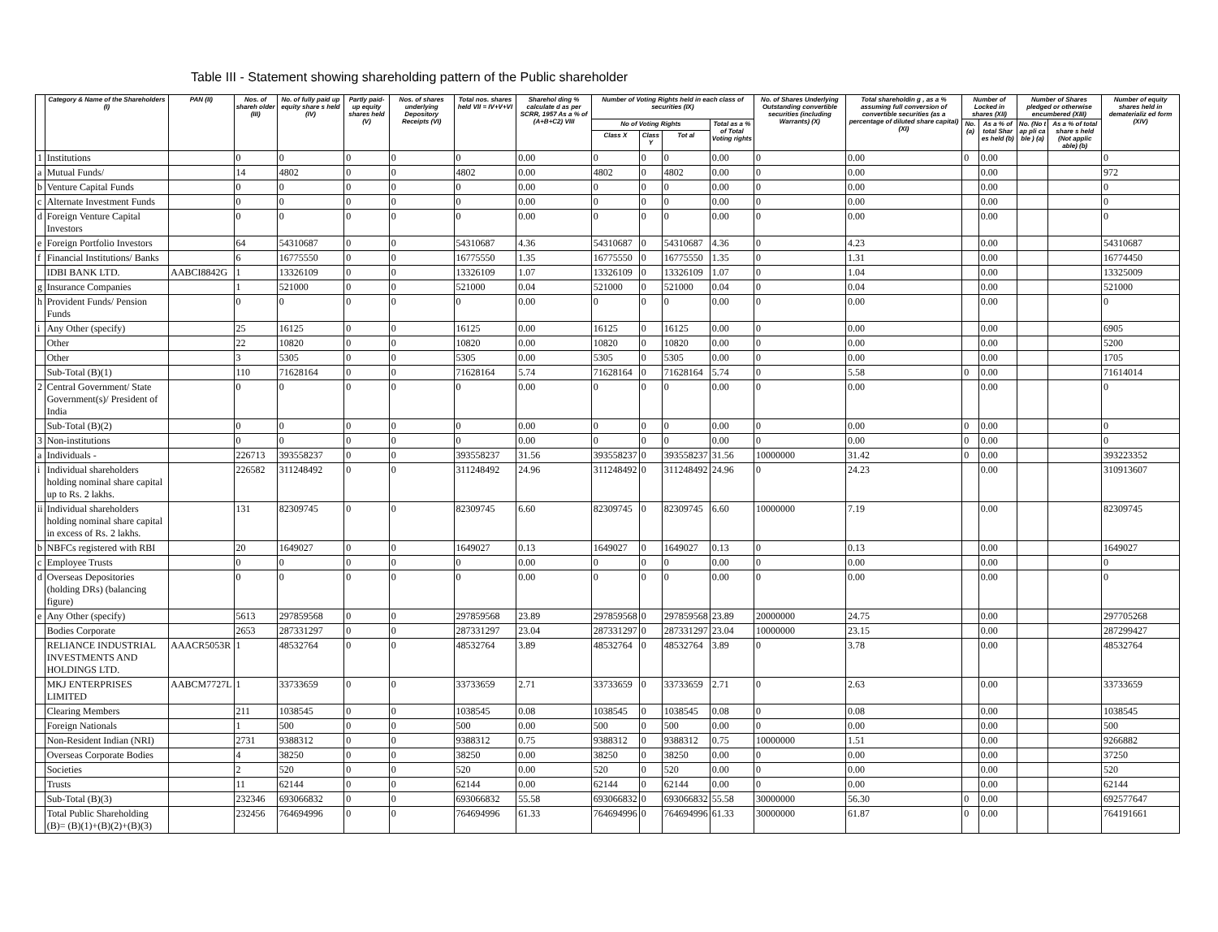Table III - Statement showing shareholding pattern of the Public shareholder
| | Category & Name of the Shareholders (I) | PAN (II) | Nos. of shareh older (III) | No. of fully paid up equity share s held (IV) | Partly paid-up equity shares held (V) | Nos. of shares underlying Depository Receipts (VI) | Total nos. shares held VII = IV+V+VI | Sharehol ding % calculate d as per SCRR, 1957 As a % of (A+B+C2) VIII | Number of Voting Rights held in each class of securities (IX) | | | | No. of Shares Underlying Outstanding convertible securities (including Warrants) (X) | Total shareholdin g , as a % assuming full conversion of convertible securities (as a percentage of diluted share capital) (XI) | Number of Locked in shares (XII) | | Number of Shares pledged or otherwise encumbered (XIII) | | Number of equity shares held in dematerializ ed form (XIV) |
| --- | --- | --- | --- | --- | --- | --- | --- | --- | --- | --- | --- | --- | --- | --- | --- | --- | --- | --- | --- |
| | | | | | | | | | No of Voting Rights | | | Total as a % of Total Voting rights | | | No. (a) | As a % of total Shar es held (b) | No. (No t ap pli ca ble ) (a) | As a % of total share s held (Not applic able) (b) | |
| | | | | | | | | | Class X | Class Y | Tot al | | | | | | | | |
| 1 | Institutions | | 0 | 0 | 0 | 0 | 0 | 0.00 | 0 | 0 | 0 | 0.00 | 0 | 0.00 | 0 | 0.00 | | | 0 |
| a | Mutual Funds/ | | 14 | 4802 | 0 | 0 | 4802 | 0.00 | 4802 | 0 | 4802 | 0.00 | 0 | 0.00 | | 0.00 | | | 972 |
| b | Venture Capital Funds | | 0 | 0 | 0 | 0 | 0 | 0.00 | 0 | 0 | 0 | 0.00 | 0 | 0.00 | | 0.00 | | | 0 |
| c | Alternate Investment Funds | | 0 | 0 | 0 | 0 | 0 | 0.00 | 0 | 0 | 0 | 0.00 | 0 | 0.00 | | 0.00 | | | 0 |
| d | Foreign Venture Capital Investors | | 0 | 0 | 0 | 0 | 0 | 0.00 | 0 | 0 | 0 | 0.00 | 0 | 0.00 | | 0.00 | | | 0 |
| e | Foreign Portfolio Investors | | 64 | 54310687 | 0 | 0 | 54310687 | 4.36 | 54310687 | 0 | 54310687 | 4.36 | 0 | 4.23 | | 0.00 | | | 54310687 |
| f | Financial Institutions/ Banks | | 6 | 16775550 | 0 | 0 | 16775550 | 1.35 | 16775550 | 0 | 16775550 | 1.35 | 0 | 1.31 | | 0.00 | | | 16774450 |
| | IDBI BANK LTD. | AABCI8842G | 1 | 13326109 | 0 | 0 | 13326109 | 1.07 | 13326109 | 0 | 13326109 | 1.07 | 0 | 1.04 | | 0.00 | | | 13325009 |
| g | Insurance Companies | | 1 | 521000 | 0 | 0 | 521000 | 0.04 | 521000 | 0 | 521000 | 0.04 | 0 | 0.04 | | 0.00 | | | 521000 |
| h | Provident Funds/ Pension Funds | | 0 | 0 | 0 | 0 | 0 | 0.00 | 0 | 0 | 0 | 0.00 | 0 | 0.00 | | 0.00 | | | 0 |
| i | Any Other (specify) | | 25 | 16125 | 0 | 0 | 16125 | 0.00 | 16125 | 0 | 16125 | 0.00 | 0 | 0.00 | | 0.00 | | | 6905 |
| | Other | | 22 | 10820 | 0 | 0 | 10820 | 0.00 | 10820 | 0 | 10820 | 0.00 | 0 | 0.00 | | 0.00 | | | 5200 |
| | Other | | 3 | 5305 | 0 | 0 | 5305 | 0.00 | 5305 | 0 | 5305 | 0.00 | 0 | 0.00 | | 0.00 | | | 1705 |
| | Sub-Total (B)(1) | | 110 | 71628164 | 0 | 0 | 71628164 | 5.74 | 71628164 | 0 | 71628164 | 5.74 | 0 | 5.58 | 0 | 0.00 | | | 71614014 |
| 2 | Central Government/ State Government(s)/ President of India | | 0 | 0 | 0 | 0 | 0 | 0.00 | 0 | 0 | 0 | 0.00 | 0 | 0.00 | | 0.00 | | | 0 |
| | Sub-Total (B)(2) | | 0 | 0 | 0 | 0 | 0 | 0.00 | 0 | 0 | 0 | 0.00 | 0 | 0.00 | 0 | 0.00 | | | 0 |
| 3 | Non-institutions | | 0 | 0 | 0 | 0 | 0 | 0.00 | 0 | 0 | 0 | 0.00 | 0 | 0.00 | 0 | 0.00 | | | 0 |
| a | Individuals - | | 226713 | 393558237 | 0 | 0 | 393558237 | 31.56 | 393558237 | 0 | 393558237 | 31.56 | 10000000 | 31.42 | 0 | 0.00 | | | 393223352 |
| i | Individual shareholders holding nominal share capital up to Rs. 2 lakhs. | | 226582 | 311248492 | 0 | 0 | 311248492 | 24.96 | 311248492 | 0 | 311248492 | 24.96 | 0 | 24.23 | | 0.00 | | | 310913607 |
| ii | Individual shareholders holding nominal share capital in excess of Rs. 2 lakhs. | | 131 | 82309745 | 0 | 0 | 82309745 | 6.60 | 82309745 | 0 | 82309745 | 6.60 | 10000000 | 7.19 | | 0.00 | | | 82309745 |
| b | NBFCs registered with RBI | | 20 | 1649027 | 0 | 0 | 1649027 | 0.13 | 1649027 | 0 | 1649027 | 0.13 | 0 | 0.13 | | 0.00 | | | 1649027 |
| c | Employee Trusts | | 0 | 0 | 0 | 0 | 0 | 0.00 | 0 | 0 | 0 | 0.00 | 0 | 0.00 | | 0.00 | | | 0 |
| d | Overseas Depositories (holding DRs) (balancing figure) | | 0 | 0 | 0 | 0 | 0 | 0.00 | 0 | 0 | 0 | 0.00 | 0 | 0.00 | | 0.00 | | | 0 |
| e | Any Other (specify) | | 5613 | 297859568 | 0 | 0 | 297859568 | 23.89 | 297859568 | 0 | 297859568 | 23.89 | 20000000 | 24.75 | | 0.00 | | | 297705268 |
| | Bodies Corporate | | 2653 | 287331297 | 0 | 0 | 287331297 | 23.04 | 287331297 | 0 | 287331297 | 23.04 | 10000000 | 23.15 | | 0.00 | | | 287299427 |
| | RELIANCE INDUSTRIAL INVESTMENTS AND HOLDINGS LTD. | AAACR5053R | 1 | 48532764 | 0 | 0 | 48532764 | 3.89 | 48532764 | 0 | 48532764 | 3.89 | 0 | 3.78 | | 0.00 | | | 48532764 |
| | MKJ ENTERPRISES LIMITED | AABCM7727L | 1 | 33733659 | 0 | 0 | 33733659 | 2.71 | 33733659 | 0 | 33733659 | 2.71 | 0 | 2.63 | | 0.00 | | | 33733659 |
| | Clearing Members | | 211 | 1038545 | 0 | 0 | 1038545 | 0.08 | 1038545 | 0 | 1038545 | 0.08 | 0 | 0.08 | | 0.00 | | | 1038545 |
| | Foreign Nationals | | 1 | 500 | 0 | 0 | 500 | 0.00 | 500 | 0 | 500 | 0.00 | 0 | 0.00 | | 0.00 | | | 500 |
| | Non-Resident Indian (NRI) | | 2731 | 9388312 | 0 | 0 | 9388312 | 0.75 | 9388312 | 0 | 9388312 | 0.75 | 10000000 | 1.51 | | 0.00 | | | 9266882 |
| | Overseas Corporate Bodies | | 4 | 38250 | 0 | 0 | 38250 | 0.00 | 38250 | 0 | 38250 | 0.00 | 0 | 0.00 | | 0.00 | | | 37250 |
| | Societies | | 2 | 520 | 0 | 0 | 520 | 0.00 | 520 | 0 | 520 | 0.00 | 0 | 0.00 | | 0.00 | | | 520 |
| | Trusts | | 11 | 62144 | 0 | 0 | 62144 | 0.00 | 62144 | 0 | 62144 | 0.00 | 0 | 0.00 | | 0.00 | | | 62144 |
| | Sub-Total (B)(3) | | 232346 | 693066832 | 0 | 0 | 693066832 | 55.58 | 693066832 | 0 | 693066832 | 55.58 | 30000000 | 56.30 | 0 | 0.00 | | | 692577647 |
| | Total Public Shareholding (B)= (B)(1)+(B)(2)+(B)(3) | | 232456 | 764694996 | 0 | 0 | 764694996 | 61.33 | 764694996 | 0 | 764694996 | 61.33 | 30000000 | 61.87 | 0 | 0.00 | | | 764191661 |